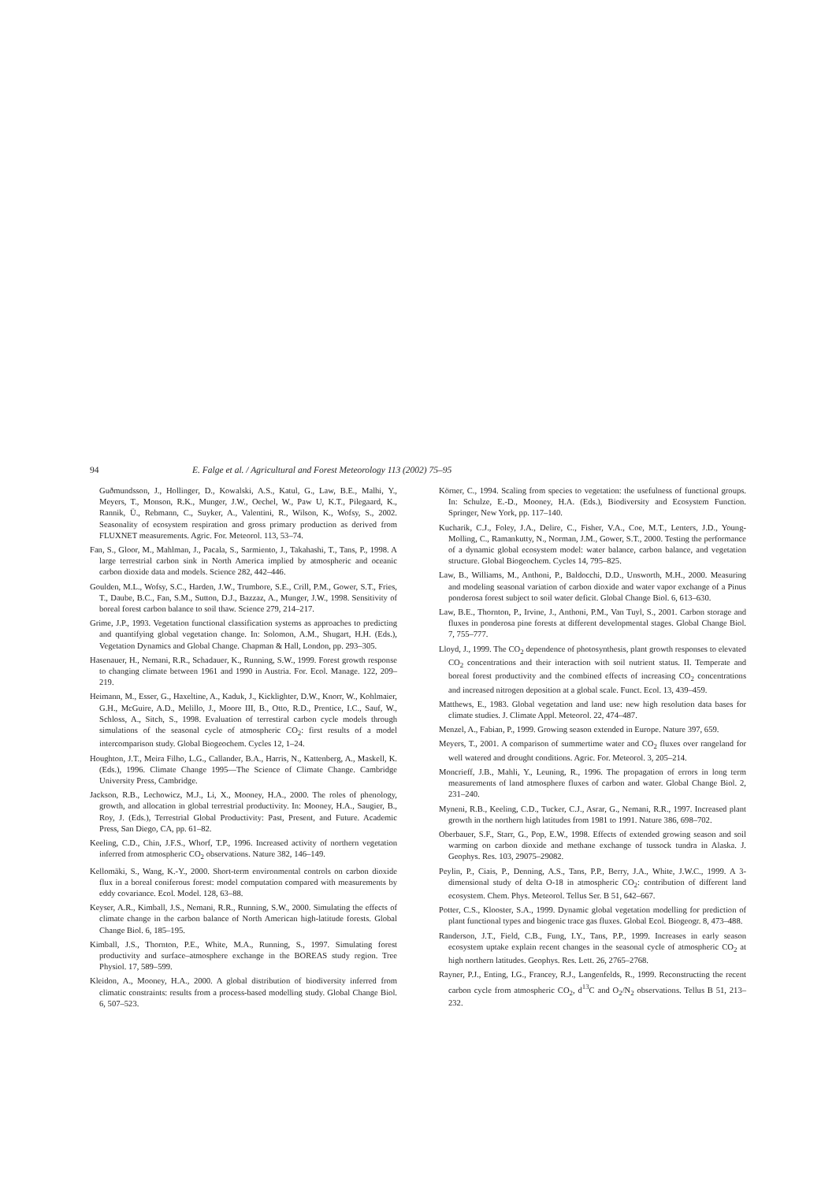94 E. Falge et al. / Agricultural and Forest Meteorology 113 (2002) 75–95
Guðmundsson, J., Hollinger, D., Kowalski, A.S., Katul, G., Law, B.E., Malhi, Y., Meyers, T., Monson, R.K., Munger, J.W., Oechel, W., Paw U, K.T., Pilegaard, K., Rannik, Ü., Rebmann, C., Suyker, A., Valentini, R., Wilson, K., Wofsy, S., 2002. Seasonality of ecosystem respiration and gross primary production as derived from FLUXNET measurements. Agric. For. Meteorol. 113, 53–74.
Fan, S., Gloor, M., Mahlman, J., Pacala, S., Sarmiento, J., Takahashi, T., Tans, P., 1998. A large terrestrial carbon sink in North America implied by atmospheric and oceanic carbon dioxide data and models. Science 282, 442–446.
Goulden, M.L., Wofsy, S.C., Harden, J.W., Trumbore, S.E., Crill, P.M., Gower, S.T., Fries, T., Daube, B.C., Fan, S.M., Sutton, D.J., Bazzaz, A., Munger, J.W., 1998. Sensitivity of boreal forest carbon balance to soil thaw. Science 279, 214–217.
Grime, J.P., 1993. Vegetation functional classification systems as approaches to predicting and quantifying global vegetation change. In: Solomon, A.M., Shugart, H.H. (Eds.), Vegetation Dynamics and Global Change. Chapman & Hall, London, pp. 293–305.
Hasenauer, H., Nemani, R.R., Schadauer, K., Running, S.W., 1999. Forest growth response to changing climate between 1961 and 1990 in Austria. For. Ecol. Manage. 122, 209–219.
Heimann, M., Esser, G., Haxeltine, A., Kaduk, J., Kicklighter, D.W., Knorr, W., Kohlmaier, G.H., McGuire, A.D., Melillo, J., Moore III, B., Otto, R.D., Prentice, I.C., Sauf, W., Schloss, A., Sitch, S., 1998. Evaluation of terrestiral carbon cycle models through simulations of the seasonal cycle of atmospheric CO<sub>2</sub>: first results of a model intercomparison study. Global Biogeochem. Cycles 12, 1–24.
Houghton, J.T., Meira Filho, L.G., Callander, B.A., Harris, N., Kattenberg, A., Maskell, K. (Eds.), 1996. Climate Change 1995—The Science of Climate Change. Cambridge University Press, Cambridge.
Jackson, R.B., Lechowicz, M.J., Li, X., Mooney, H.A., 2000. The roles of phenology, growth, and allocation in global terrestrial productivity. In: Mooney, H.A., Saugier, B., Roy, J. (Eds.), Terrestrial Global Productivity: Past, Present, and Future. Academic Press, San Diego, CA, pp. 61–82.
Keeling, C.D., Chin, J.F.S., Whorf, T.P., 1996. Increased activity of northern vegetation inferred from atmospheric CO<sub>2</sub> observations. Nature 382, 146–149.
Kellomäki, S., Wang, K.-Y., 2000. Short-term environmental controls on carbon dioxide flux in a boreal coniferous forest: model computation compared with measurements by eddy covariance. Ecol. Model. 128, 63–88.
Keyser, A.R., Kimball, J.S., Nemani, R.R., Running, S.W., 2000. Simulating the effects of climate change in the carbon balance of North American high-latitude forests. Global Change Biol. 6, 185–195.
Kimball, J.S., Thornton, P.E., White, M.A., Running, S., 1997. Simulating forest productivity and surface–atmosphere exchange in the BOREAS study region. Tree Physiol. 17, 589–599.
Kleidon, A., Mooney, H.A., 2000. A global distribution of biodiversity inferred from climatic constraints: results from a process-based modelling study. Global Change Biol. 6, 507–523.
Körner, C., 1994. Scaling from species to vegetation: the usefulness of functional groups. In: Schulze, E.-D., Mooney, H.A. (Eds.), Biodiversity and Ecosystem Function. Springer, New York, pp. 117–140.
Kucharik, C.J., Foley, J.A., Delire, C., Fisher, V.A., Coe, M.T., Lenters, J.D., Young-Molling, C., Ramankutty, N., Norman, J.M., Gower, S.T., 2000. Testing the performance of a dynamic global ecosystem model: water balance, carbon balance, and vegetation structure. Global Biogeochem. Cycles 14, 795–825.
Law, B., Williams, M., Anthoni, P., Baldocchi, D.D., Unsworth, M.H., 2000. Measuring and modeling seasonal variation of carbon dioxide and water vapor exchange of a Pinus ponderosa forest subject to soil water deficit. Global Change Biol. 6, 613–630.
Law, B.E., Thornton, P., Irvine, J., Anthoni, P.M., Van Tuyl, S., 2001. Carbon storage and fluxes in ponderosa pine forests at different developmental stages. Global Change Biol. 7, 755–777.
Lloyd, J., 1999. The CO<sub>2</sub> dependence of photosynthesis, plant growth responses to elevated CO<sub>2</sub> concentrations and their interaction with soil nutrient status. II. Temperate and boreal forest productivity and the combined effects of increasing CO<sub>2</sub> concentrations and increased nitrogen deposition at a global scale. Funct. Ecol. 13, 439–459.
Matthews, E., 1983. Global vegetation and land use: new high resolution data bases for climate studies. J. Climate Appl. Meteorol. 22, 474–487.
Menzel, A., Fabian, P., 1999. Growing season extended in Europe. Nature 397, 659.
Meyers, T., 2001. A comparison of summertime water and CO<sub>2</sub> fluxes over rangeland for well watered and drought conditions. Agric. For. Meteorol. 3, 205–214.
Moncrieff, J.B., Mahli, Y., Leuning, R., 1996. The propagation of errors in long term measurements of land atmosphere fluxes of carbon and water. Global Change Biol. 2, 231–240.
Myneni, R.B., Keeling, C.D., Tucker, C.J., Asrar, G., Nemani, R.R., 1997. Increased plant growth in the northern high latitudes from 1981 to 1991. Nature 386, 698–702.
Oberbauer, S.F., Starr, G., Pop, E.W., 1998. Effects of extended growing season and soil warming on carbon dioxide and methane exchange of tussock tundra in Alaska. J. Geophys. Res. 103, 29075–29082.
Peylin, P., Ciais, P., Denning, A.S., Tans, P.P., Berry, J.A., White, J.W.C., 1999. A 3-dimensional study of delta O-18 in atmospheric CO<sub>2</sub>: contribution of different land ecosystem. Chem. Phys. Meteorol. Tellus Ser. B 51, 642–667.
Potter, C.S., Klooster, S.A., 1999. Dynamic global vegetation modelling for prediction of plant functional types and biogenic trace gas fluxes. Global Ecol. Biogeogr. 8, 473–488.
Randerson, J.T., Field, C.B., Fung, I.Y., Tans, P.P., 1999. Increases in early season ecosystem uptake explain recent changes in the seasonal cycle of atmospheric CO<sub>2</sub> at high northern latitudes. Geophys. Res. Lett. 26, 2765–2768.
Rayner, P.J., Enting, I.G., Francey, R.J., Langenfelds, R., 1999. Reconstructing the recent carbon cycle from atmospheric CO<sub>2</sub>, d<sup>13</sup>C and O<sub>2</sub>/N<sub>2</sub> observations. Tellus B 51, 213–232.